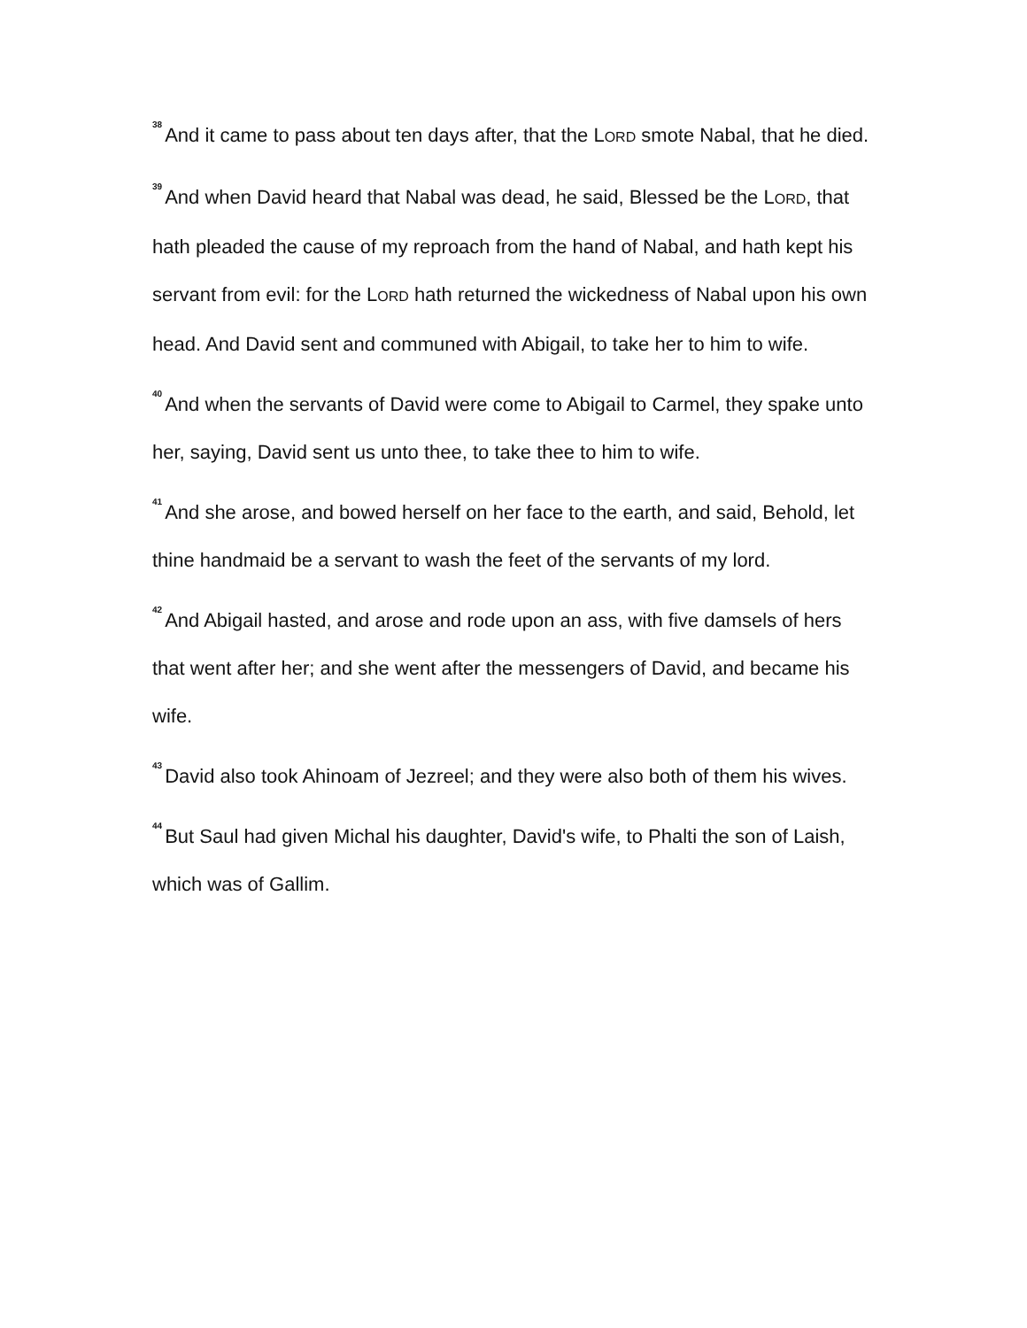<sup>38</sup> And it came to pass about ten days after, that the LORD smote Nabal, that he died.
<sup>39</sup> And when David heard that Nabal was dead, he said, Blessed be the LORD, that hath pleaded the cause of my reproach from the hand of Nabal, and hath kept his servant from evil: for the LORD hath returned the wickedness of Nabal upon his own head. And David sent and communed with Abigail, to take her to him to wife.
<sup>40</sup> And when the servants of David were come to Abigail to Carmel, they spake unto her, saying, David sent us unto thee, to take thee to him to wife.
<sup>41</sup> And she arose, and bowed herself on her face to the earth, and said, Behold, let thine handmaid be a servant to wash the feet of the servants of my lord.
<sup>42</sup> And Abigail hasted, and arose and rode upon an ass, with five damsels of hers that went after her; and she went after the messengers of David, and became his wife.
<sup>43</sup> David also took Ahinoam of Jezreel; and they were also both of them his wives.
<sup>44</sup> But Saul had given Michal his daughter, David's wife, to Phalti the son of Laish, which was of Gallim.